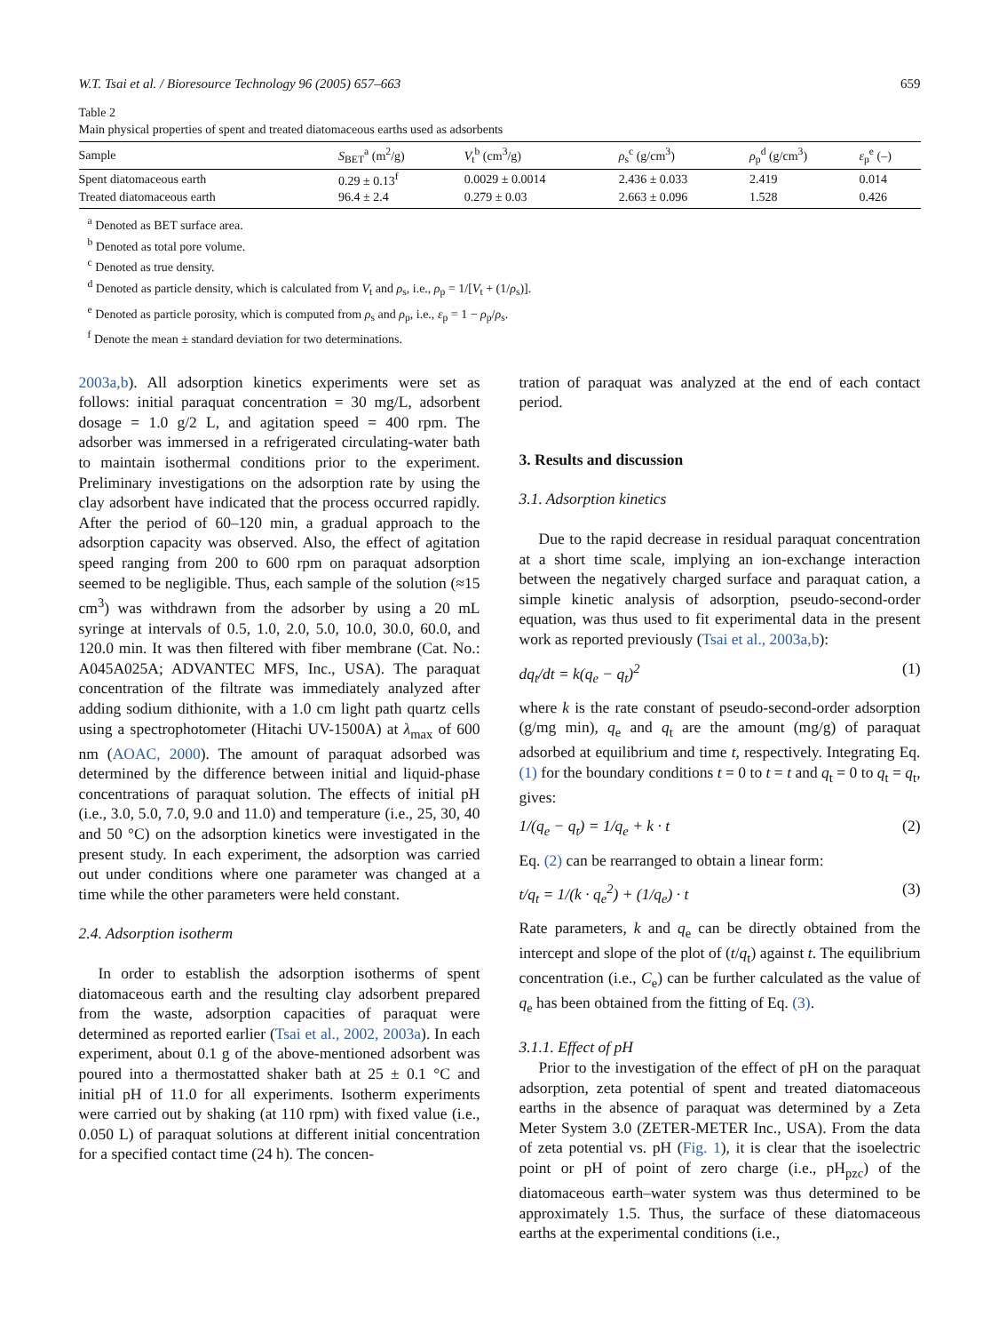W.T. Tsai et al. / Bioresource Technology 96 (2005) 657–663 659
Table 2
Main physical properties of spent and treated diatomaceous earths used as adsorbents
| Sample | S<sub>BET</sub><sup>a</sup> (m<sup>2</sup>/g) | V<sub>t</sub><sup>b</sup> (cm<sup>3</sup>/g) | ρ<sub>s</sub><sup>c</sup> (g/cm<sup>3</sup>) | ρ<sub>p</sub><sup>d</sup> (g/cm<sup>3</sup>) | ε<sub>p</sub><sup>e</sup> (–) |
| --- | --- | --- | --- | --- | --- |
| Spent diatomaceous earth | 0.29 ± 0.13<sup>f</sup> | 0.0029 ± 0.0014 | 2.436 ± 0.033 | 2.419 | 0.014 |
| Treated diatomaceous earth | 96.4 ± 2.4 | 0.279 ± 0.03 | 2.663 ± 0.096 | 1.528 | 0.426 |
<sup>a</sup> Denoted as BET surface area.
<sup>b</sup> Denoted as total pore volume.
<sup>c</sup> Denoted as true density.
<sup>d</sup> Denoted as particle density, which is calculated from V<sub>t</sub> and ρ<sub>s</sub>, i.e., ρ<sub>p</sub> = 1/[V<sub>t</sub> + (1/ρ<sub>s</sub>)].
<sup>e</sup> Denoted as particle porosity, which is computed from ρ<sub>s</sub> and ρ<sub>p</sub>, i.e., ε<sub>p</sub> = 1 − ρ<sub>p</sub>/ρ<sub>s</sub>.
<sup>f</sup> Denote the mean ± standard deviation for two determinations.
2003a,b). All adsorption kinetics experiments were set as follows: initial paraquat concentration = 30 mg/L, adsorbent dosage = 1.0 g/2 L, and agitation speed = 400 rpm. The adsorber was immersed in a refrigerated circulating-water bath to maintain isothermal conditions prior to the experiment. Preliminary investigations on the adsorption rate by using the clay adsorbent have indicated that the process occurred rapidly. After the period of 60–120 min, a gradual approach to the adsorption capacity was observed. Also, the effect of agitation speed ranging from 200 to 600 rpm on paraquat adsorption seemed to be negligible. Thus, each sample of the solution (≈15 cm<sup>3</sup>) was withdrawn from the adsorber by using a 20 mL syringe at intervals of 0.5, 1.0, 2.0, 5.0, 10.0, 30.0, 60.0, and 120.0 min. It was then filtered with fiber membrane (Cat. No.: A045A025A; ADVANTEC MFS, Inc., USA). The paraquat concentration of the filtrate was immediately analyzed after adding sodium dithionite, with a 1.0 cm light path quartz cells using a spectrophotometer (Hitachi UV-1500A) at λ<sub>max</sub> of 600 nm (AOAC, 2000). The amount of paraquat adsorbed was determined by the difference between initial and liquid-phase concentrations of paraquat solution. The effects of initial pH (i.e., 3.0, 5.0, 7.0, 9.0 and 11.0) and temperature (i.e., 25, 30, 40 and 50 °C) on the adsorption kinetics were investigated in the present study. In each experiment, the adsorption was carried out under conditions where one parameter was changed at a time while the other parameters were held constant.
2.4. Adsorption isotherm
In order to establish the adsorption isotherms of spent diatomaceous earth and the resulting clay adsorbent prepared from the waste, adsorption capacities of paraquat were determined as reported earlier (Tsai et al., 2002, 2003a). In each experiment, about 0.1 g of the above-mentioned adsorbent was poured into a thermostatted shaker bath at 25 ± 0.1 °C and initial pH of 11.0 for all experiments. Isotherm experiments were carried out by shaking (at 110 rpm) with fixed value (i.e., 0.050 L) of paraquat solutions at different initial concentration for a specified contact time (24 h). The concen-
tration of paraquat was analyzed at the end of each contact period.
3. Results and discussion
3.1. Adsorption kinetics
Due to the rapid decrease in residual paraquat concentration at a short time scale, implying an ion-exchange interaction between the negatively charged surface and paraquat cation, a simple kinetic analysis of adsorption, pseudo-second-order equation, was thus used to fit experimental data in the present work as reported previously (Tsai et al., 2003a,b):
dq<sub>t</sub>/dt = k(q<sub>e</sub> − q<sub>t</sub>)<sup>2</sup> (1)
where k is the rate constant of pseudo-second-order adsorption (g/mg min), q<sub>e</sub> and q<sub>t</sub> are the amount (mg/g) of paraquat adsorbed at equilibrium and time t, respectively. Integrating Eq. (1) for the boundary conditions t = 0 to t = t and q<sub>t</sub> = 0 to q<sub>t</sub> = q<sub>t</sub>, gives:
1/(q<sub>e</sub> − q<sub>t</sub>) = 1/q<sub>e</sub> + k · t (2)
Eq. (2) can be rearranged to obtain a linear form:
t/q<sub>t</sub> = 1/(k · q<sub>e</sub><sup>2</sup>) + (1/q<sub>e</sub>) · t (3)
Rate parameters, k and q<sub>e</sub> can be directly obtained from the intercept and slope of the plot of (t/q<sub>t</sub>) against t. The equilibrium concentration (i.e., C<sub>e</sub>) can be further calculated as the value of q<sub>e</sub> has been obtained from the fitting of Eq. (3).
3.1.1. Effect of pH
Prior to the investigation of the effect of pH on the paraquat adsorption, zeta potential of spent and treated diatomaceous earths in the absence of paraquat was determined by a Zeta Meter System 3.0 (ZETER-METER Inc., USA). From the data of zeta potential vs. pH (Fig. 1), it is clear that the isoelectric point or pH of point of zero charge (i.e., pH<sub>pzc</sub>) of the diatomaceous earth–water system was thus determined to be approximately 1.5. Thus, the surface of these diatomaceous earths at the experimental conditions (i.e.,